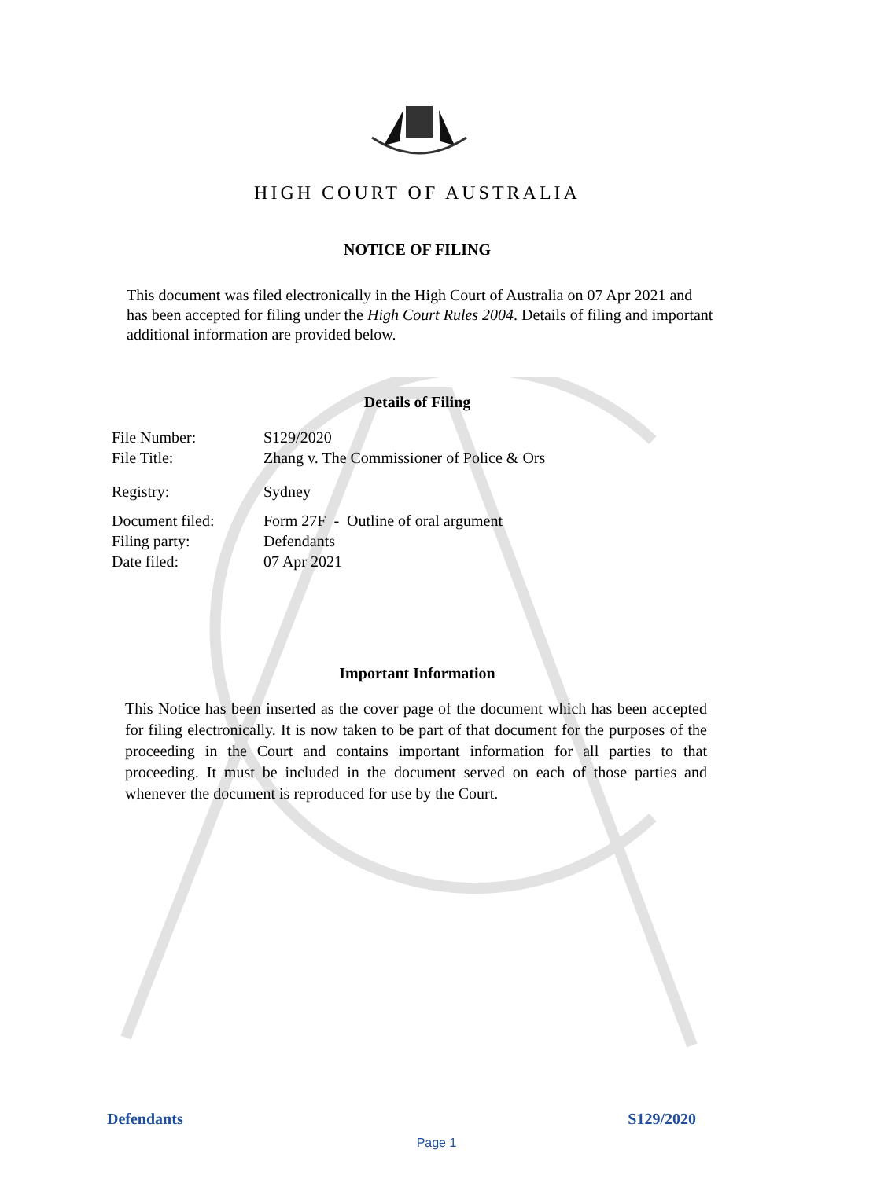HIGH COURT OF AUSTRALIA
NOTICE OF FILING
This document was filed electronically in the High Court of Australia on 07 Apr 2021 and has been accepted for filing under the High Court Rules 2004. Details of filing and important additional information are provided below.
Details of Filing
| File Number: | S129/2020 |
| File Title: | Zhang v. The Commissioner of Police & Ors |
| Registry: | Sydney |
| Document filed: | Form 27F - Outline of oral argument |
| Filing party: | Defendants |
| Date filed: | 07 Apr 2021 |
Important Information
This Notice has been inserted as the cover page of the document which has been accepted for filing electronically. It is now taken to be part of that document for the purposes of the proceeding in the Court and contains important information for all parties to that proceeding. It must be included in the document served on each of those parties and whenever the document is reproduced for use by the Court.
Defendants S129/2020
Page 1